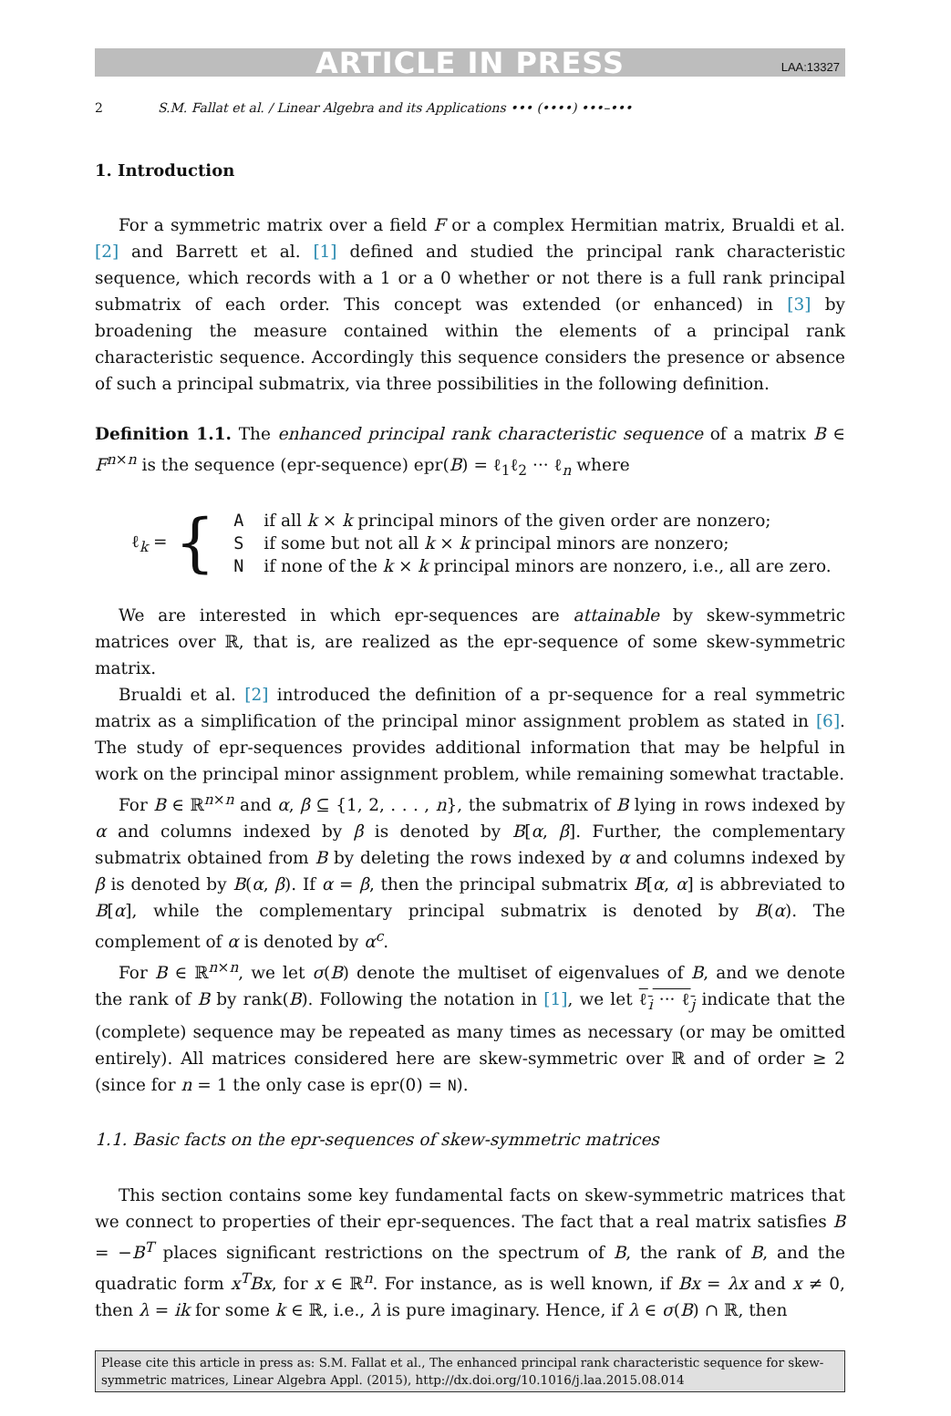ARTICLE IN PRESS LAA:13327
2 S.M. Fallat et al. / Linear Algebra and its Applications ••• (••••) •••–•••
1. Introduction
For a symmetric matrix over a field F or a complex Hermitian matrix, Brualdi et al. [2] and Barrett et al. [1] defined and studied the principal rank characteristic sequence, which records with a 1 or a 0 whether or not there is a full rank principal submatrix of each order. This concept was extended (or enhanced) in [3] by broadening the measure contained within the elements of a principal rank characteristic sequence. Accordingly this sequence considers the presence or absence of such a principal submatrix, via three possibilities in the following definition.
Definition 1.1. The enhanced principal rank characteristic sequence of a matrix B ∈ F<sup>n×n</sup> is the sequence (epr-sequence) epr(B) = ℓ<sub>1</sub>ℓ<sub>2</sub> ··· ℓ<sub>n</sub> where
ℓ<sub>k</sub> = {
| A | if all k × k principal minors of the given order are nonzero; |
| S | if some but not all k × k principal minors are nonzero; |
| N | if none of the k × k principal minors are nonzero, i.e., all are zero. |
We are interested in which epr-sequences are attainable by skew-symmetric matrices over ℝ, that is, are realized as the epr-sequence of some skew-symmetric matrix.
Brualdi et al. [2] introduced the definition of a pr-sequence for a real symmetric matrix as a simplification of the principal minor assignment problem as stated in [6]. The study of epr-sequences provides additional information that may be helpful in work on the principal minor assignment problem, while remaining somewhat tractable.
For B ∈ ℝ<sup>n×n</sup> and α, β ⊆ {1, 2, . . . , n}, the submatrix of B lying in rows indexed by α and columns indexed by β is denoted by B[α, β]. Further, the complementary submatrix obtained from B by deleting the rows indexed by α and columns indexed by β is denoted by B(α, β). If α = β, then the principal submatrix B[α, α] is abbreviated to B[α], while the complementary principal submatrix is denoted by B(α). The complement of α is denoted by α<sup>c</sup>.
For B ∈ ℝ<sup>n×n</sup>, we let σ(B) denote the multiset of eigenvalues of B, and we denote the rank of B by rank(B). Following the notation in [1], we let ℓ<sub>i</sub> ··· ℓ<sub>j</sub> indicate that the (complete) sequence may be repeated as many times as necessary (or may be omitted entirely). All matrices considered here are skew-symmetric over ℝ and of order ≥ 2 (since for n = 1 the only case is epr(0) = N).
1.1. Basic facts on the epr-sequences of skew-symmetric matrices
This section contains some key fundamental facts on skew-symmetric matrices that we connect to properties of their epr-sequences. The fact that a real matrix satisfies B = −B<sup>T</sup> places significant restrictions on the spectrum of B, the rank of B, and the quadratic form x<sup>T</sup>Bx, for x ∈ ℝ<sup>n</sup>. For instance, as is well known, if Bx = λx and x ≠ 0, then λ = ik for some k ∈ ℝ, i.e., λ is pure imaginary. Hence, if λ ∈ σ(B) ∩ ℝ, then
Please cite this article in press as: S.M. Fallat et al., The enhanced principal rank characteristic sequence for skew-symmetric matrices, Linear Algebra Appl. (2015), http://dx.doi.org/10.1016/j.laa.2015.08.014